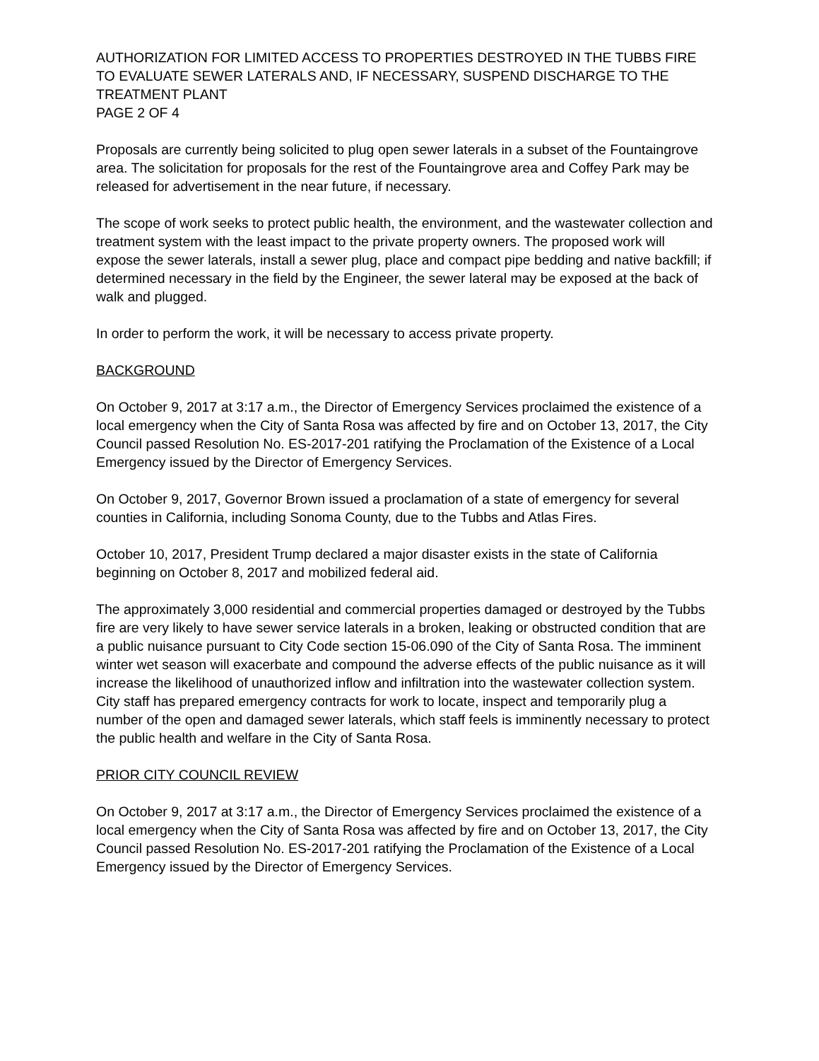AUTHORIZATION FOR LIMITED ACCESS TO PROPERTIES DESTROYED IN THE TUBBS FIRE TO EVALUATE SEWER LATERALS AND, IF NECESSARY, SUSPEND DISCHARGE TO THE TREATMENT PLANT
PAGE 2 OF 4
Proposals are currently being solicited to plug open sewer laterals in a subset of the Fountaingrove area. The solicitation for proposals for the rest of the Fountaingrove area and Coffey Park may be released for advertisement in the near future, if necessary.
The scope of work seeks to protect public health, the environment, and the wastewater collection and treatment system with the least impact to the private property owners. The proposed work will expose the sewer laterals, install a sewer plug, place and compact pipe bedding and native backfill; if determined necessary in the field by the Engineer, the sewer lateral may be exposed at the back of walk and plugged.
In order to perform the work, it will be necessary to access private property.
BACKGROUND
On October 9, 2017 at 3:17 a.m., the Director of Emergency Services proclaimed the existence of a local emergency when the City of Santa Rosa was affected by fire and on October 13, 2017, the City Council passed Resolution No. ES-2017-201 ratifying the Proclamation of the Existence of a Local Emergency issued by the Director of Emergency Services.
On October 9, 2017, Governor Brown issued a proclamation of a state of emergency for several counties in California, including Sonoma County, due to the Tubbs and Atlas Fires.
October 10, 2017, President Trump declared a major disaster exists in the state of California beginning on October 8, 2017 and mobilized federal aid.
The approximately 3,000 residential and commercial properties damaged or destroyed by the Tubbs fire are very likely to have sewer service laterals in a broken, leaking or obstructed condition that are a public nuisance pursuant to City Code section 15-06.090 of the City of Santa Rosa. The imminent winter wet season will exacerbate and compound the adverse effects of the public nuisance as it will increase the likelihood of unauthorized inflow and infiltration into the wastewater collection system. City staff has prepared emergency contracts for work to locate, inspect and temporarily plug a number of the open and damaged sewer laterals, which staff feels is imminently necessary to protect the public health and welfare in the City of Santa Rosa.
PRIOR CITY COUNCIL REVIEW
On October 9, 2017 at 3:17 a.m., the Director of Emergency Services proclaimed the existence of a local emergency when the City of Santa Rosa was affected by fire and on October 13, 2017, the City Council passed Resolution No. ES-2017-201 ratifying the Proclamation of the Existence of a Local Emergency issued by the Director of Emergency Services.